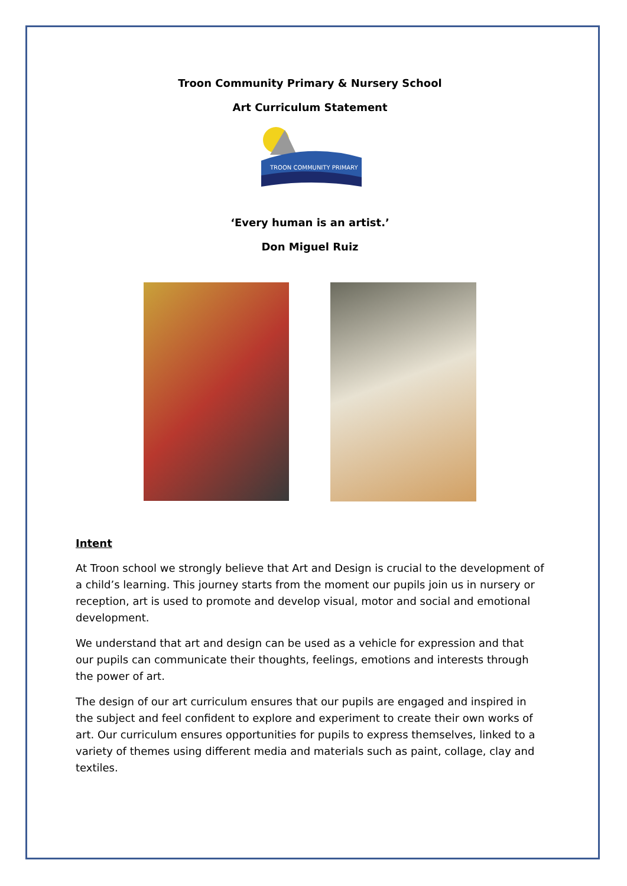Troon Community Primary & Nursery School
Art Curriculum Statement
TROON COMMUNITY PRIMARY
‘Every human is an artist.’
Don Miguel Ruiz
Intent
At Troon school we strongly believe that Art and Design is crucial to the development of a child’s learning. This journey starts from the moment our pupils join us in nursery or reception, art is used to promote and develop visual, motor and social and emotional development.
We understand that art and design can be used as a vehicle for expression and that our pupils can communicate their thoughts, feelings, emotions and interests through the power of art.
The design of our art curriculum ensures that our pupils are engaged and inspired in the subject and feel confident to explore and experiment to create their own works of art. Our curriculum ensures opportunities for pupils to express themselves, linked to a variety of themes using different media and materials such as paint, collage, clay and textiles.